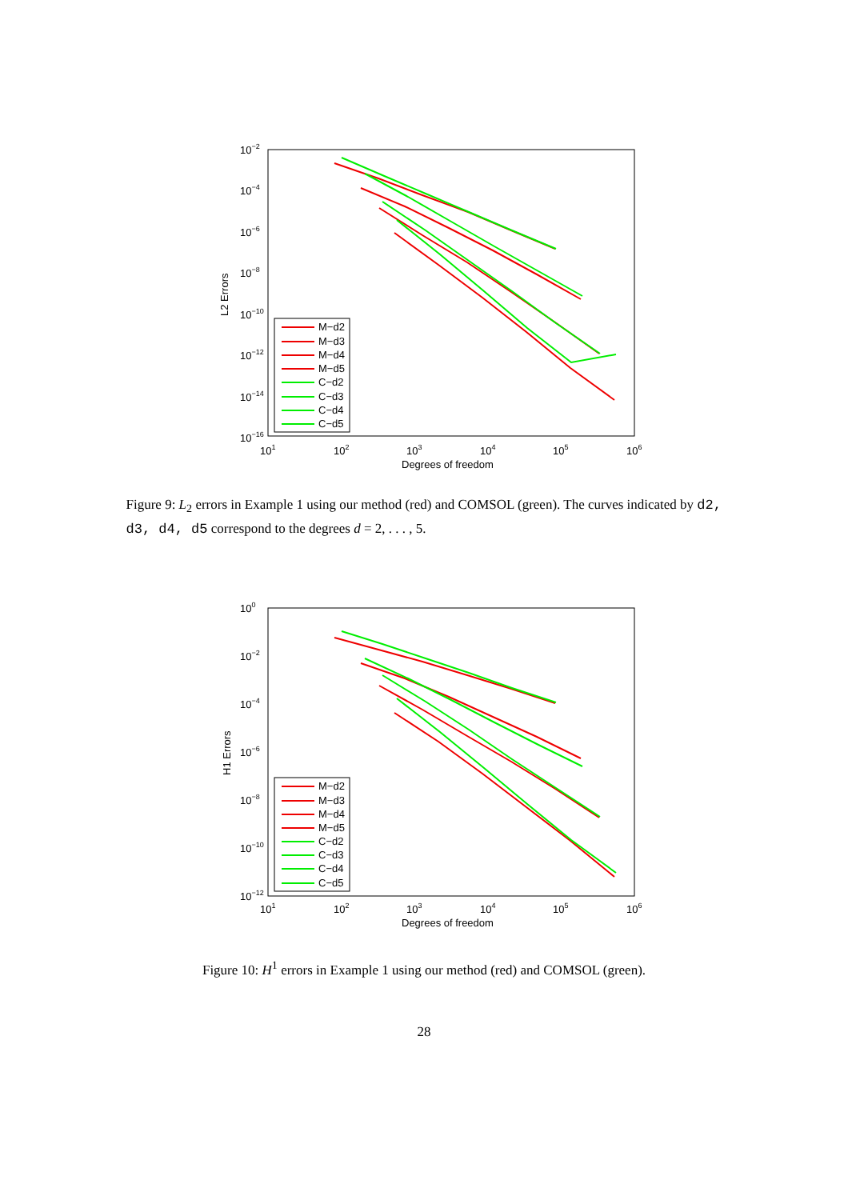10−2
10−4
10−6
10−8
10−10
10−12
10−14
10−16
101
102
103
104
105
106
Degrees of freedom
L2 Errors
M−d2
M−d3
M−d4
M−d5
C−d2
C−d3
C−d4
C−d5
Figure 9: L<sub>2</sub> errors in Example 1 using our method (red) and COMSOL (green). The curves indicated by d2, d3, d4, d5 correspond to the degrees d = 2, . . . , 5.
100
10−2
10−4
10−6
10−8
10−10
10−12
101
102
103
104
105
106
Degrees of freedom
H1 Errors
M−d2
M−d3
M−d4
M−d5
C−d2
C−d3
C−d4
C−d5
Figure 10: H<sup>1</sup> errors in Example 1 using our method (red) and COMSOL (green).
28